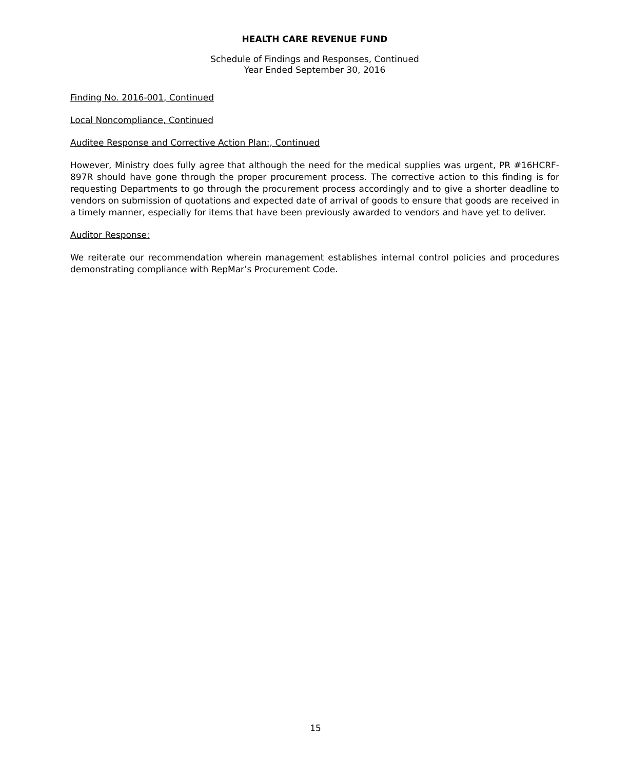HEALTH CARE REVENUE FUND
Schedule of Findings and Responses, Continued
Year Ended September 30, 2016
Finding No. 2016-001, Continued
Local Noncompliance, Continued
Auditee Response and Corrective Action Plan:, Continued
However, Ministry does fully agree that although the need for the medical supplies was urgent, PR #16HCRF-897R should have gone through the proper procurement process. The corrective action to this finding is for requesting Departments to go through the procurement process accordingly and to give a shorter deadline to vendors on submission of quotations and expected date of arrival of goods to ensure that goods are received in a timely manner, especially for items that have been previously awarded to vendors and have yet to deliver.
Auditor Response:
We reiterate our recommendation wherein management establishes internal control policies and procedures demonstrating compliance with RepMar’s Procurement Code.
15